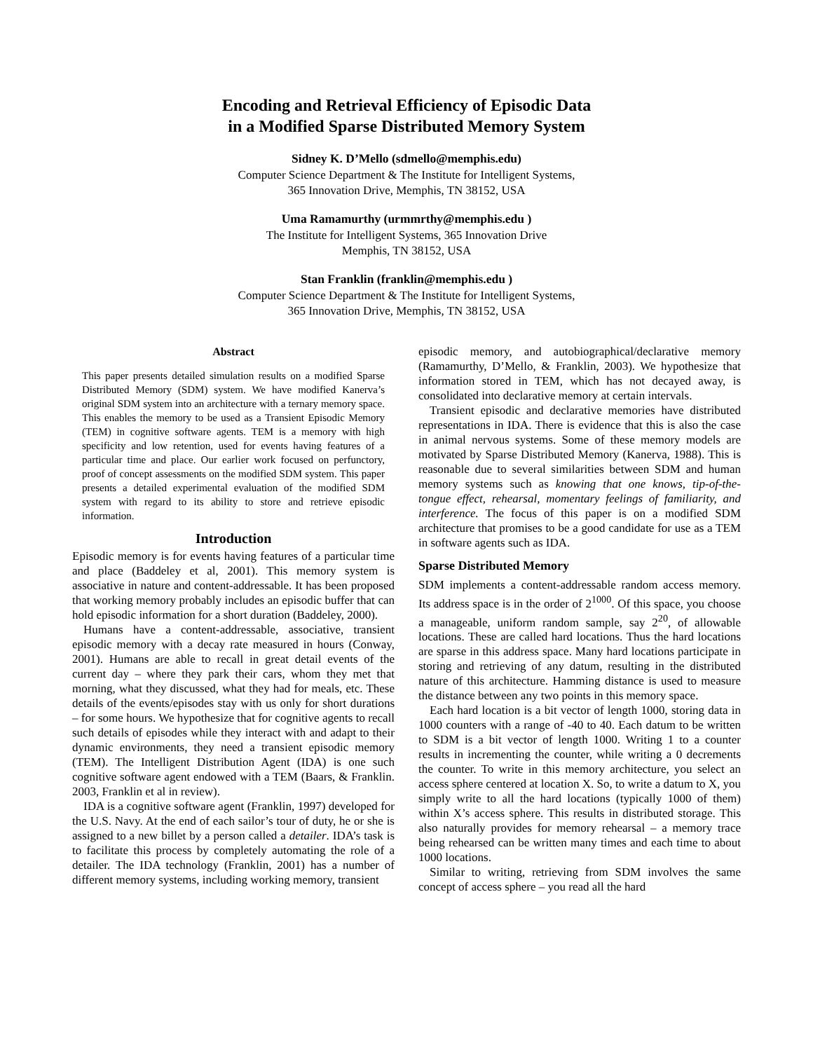Encoding and Retrieval Efficiency of Episodic Data
in a Modified Sparse Distributed Memory System
Sidney K. D’Mello (sdmello@memphis.edu)
Computer Science Department & The Institute for Intelligent Systems,
365 Innovation Drive, Memphis, TN 38152, USA
Uma Ramamurthy (urmmrthy@memphis.edu )
The Institute for Intelligent Systems, 365 Innovation Drive
Memphis, TN 38152, USA
Stan Franklin (franklin@memphis.edu )
Computer Science Department & The Institute for Intelligent Systems,
365 Innovation Drive, Memphis, TN 38152, USA
Abstract
This paper presents detailed simulation results on a modified Sparse Distributed Memory (SDM) system. We have modified Kanerva’s original SDM system into an architecture with a ternary memory space. This enables the memory to be used as a Transient Episodic Memory (TEM) in cognitive software agents. TEM is a memory with high specificity and low retention, used for events having features of a particular time and place. Our earlier work focused on perfunctory, proof of concept assessments on the modified SDM system. This paper presents a detailed experimental evaluation of the modified SDM system with regard to its ability to store and retrieve episodic information.
Introduction
Episodic memory is for events having features of a particular time and place (Baddeley et al, 2001). This memory system is associative in nature and content-addressable. It has been proposed that working memory probably includes an episodic buffer that can hold episodic information for a short duration (Baddeley, 2000).
Humans have a content-addressable, associative, transient episodic memory with a decay rate measured in hours (Conway, 2001). Humans are able to recall in great detail events of the current day – where they park their cars, whom they met that morning, what they discussed, what they had for meals, etc. These details of the events/episodes stay with us only for short durations – for some hours. We hypothesize that for cognitive agents to recall such details of episodes while they interact with and adapt to their dynamic environments, they need a transient episodic memory (TEM). The Intelligent Distribution Agent (IDA) is one such cognitive software agent endowed with a TEM (Baars, & Franklin. 2003, Franklin et al in review).
IDA is a cognitive software agent (Franklin, 1997) developed for the U.S. Navy. At the end of each sailor’s tour of duty, he or she is assigned to a new billet by a person called a detailer. IDA’s task is to facilitate this process by completely automating the role of a detailer. The IDA technology (Franklin, 2001) has a number of different memory systems, including working memory, transient
episodic memory, and autobiographical/declarative memory (Ramamurthy, D’Mello, & Franklin, 2003). We hypothesize that information stored in TEM, which has not decayed away, is consolidated into declarative memory at certain intervals.
Transient episodic and declarative memories have distributed representations in IDA. There is evidence that this is also the case in animal nervous systems. Some of these memory models are motivated by Sparse Distributed Memory (Kanerva, 1988). This is reasonable due to several similarities between SDM and human memory systems such as knowing that one knows, tip-of-the-tongue effect, rehearsal, momentary feelings of familiarity, and interference. The focus of this paper is on a modified SDM architecture that promises to be a good candidate for use as a TEM in software agents such as IDA.
Sparse Distributed Memory
SDM implements a content-addressable random access memory. Its address space is in the order of 2<sup>1000</sup>. Of this space, you choose a manageable, uniform random sample, say 2<sup>20</sup>, of allowable locations. These are called hard locations. Thus the hard locations are sparse in this address space. Many hard locations participate in storing and retrieving of any datum, resulting in the distributed nature of this architecture. Hamming distance is used to measure the distance between any two points in this memory space.
Each hard location is a bit vector of length 1000, storing data in 1000 counters with a range of -40 to 40. Each datum to be written to SDM is a bit vector of length 1000. Writing 1 to a counter results in incrementing the counter, while writing a 0 decrements the counter. To write in this memory architecture, you select an access sphere centered at location X. So, to write a datum to X, you simply write to all the hard locations (typically 1000 of them) within X’s access sphere. This results in distributed storage. This also naturally provides for memory rehearsal – a memory trace being rehearsed can be written many times and each time to about 1000 locations.
Similar to writing, retrieving from SDM involves the same concept of access sphere – you read all the hard